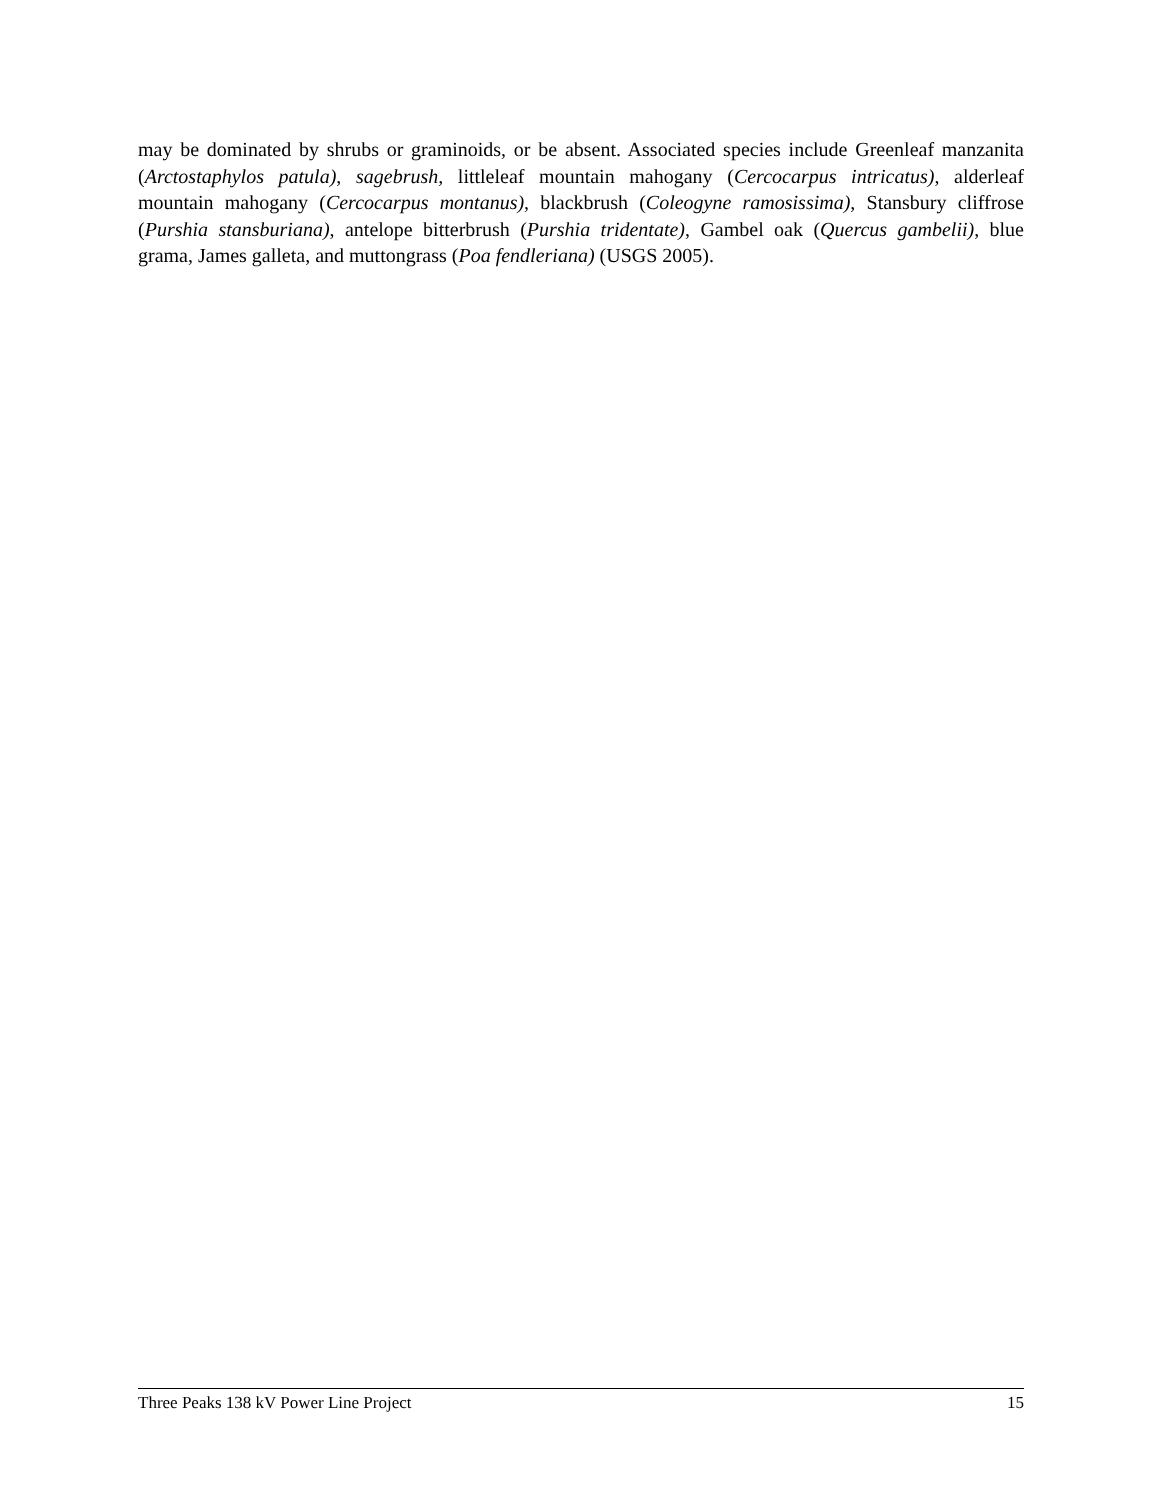may be dominated by shrubs or graminoids, or be absent. Associated species include Greenleaf manzanita (Arctostaphylos patula), sagebrush, littleleaf mountain mahogany (Cercocarpus intricatus), alderleaf mountain mahogany (Cercocarpus montanus), blackbrush (Coleogyne ramosissima), Stansbury cliffrose (Purshia stansburiana), antelope bitterbrush (Purshia tridentate), Gambel oak (Quercus gambelii), blue grama, James galleta, and muttongrass (Poa fendleriana) (USGS 2005).
Three Peaks 138 kV Power Line Project 15